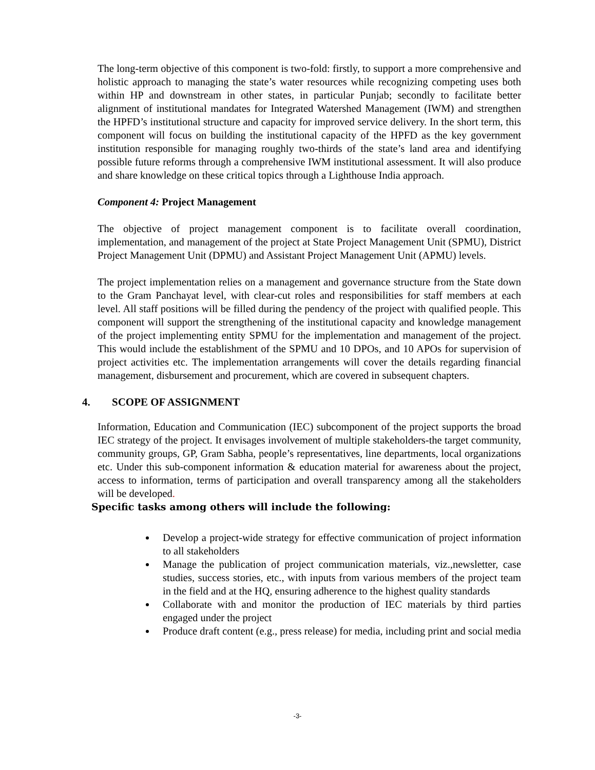The long-term objective of this component is two-fold: firstly, to support a more comprehensive and holistic approach to managing the state’s water resources while recognizing competing uses both within HP and downstream in other states, in particular Punjab; secondly to facilitate better alignment of institutional mandates for Integrated Watershed Management (IWM) and strengthen the HPFD’s institutional structure and capacity for improved service delivery. In the short term, this component will focus on building the institutional capacity of the HPFD as the key government institution responsible for managing roughly two-thirds of the state’s land area and identifying possible future reforms through a comprehensive IWM institutional assessment. It will also produce and share knowledge on these critical topics through a Lighthouse India approach.
Component 4: Project Management
The objective of project management component is to facilitate overall coordination, implementation, and management of the project at State Project Management Unit (SPMU), District Project Management Unit (DPMU) and Assistant Project Management Unit (APMU) levels.
The project implementation relies on a management and governance structure from the State down to the Gram Panchayat level, with clear-cut roles and responsibilities for staff members at each level. All staff positions will be filled during the pendency of the project with qualified people. This component will support the strengthening of the institutional capacity and knowledge management of the project implementing entity SPMU for the implementation and management of the project. This would include the establishment of the SPMU and 10 DPOs, and 10 APOs for supervision of project activities etc. The implementation arrangements will cover the details regarding financial management, disbursement and procurement, which are covered in subsequent chapters.
4. SCOPE OF ASSIGNMENT
Information, Education and Communication (IEC) subcomponent of the project supports the broad IEC strategy of the project. It envisages involvement of multiple stakeholders-the target community, community groups, GP, Gram Sabha, people’s representatives, line departments, local organizations etc. Under this sub-component information & education material for awareness about the project, access to information, terms of participation and overall transparency among all the stakeholders will be developed.
Specific tasks among others will include the following:
Develop a project-wide strategy for effective communication of project information to all stakeholders
Manage the publication of project communication materials, viz.,newsletter, case studies, success stories, etc., with inputs from various members of the project team in the field and at the HQ, ensuring adherence to the highest quality standards
Collaborate with and monitor the production of IEC materials by third parties engaged under the project
Produce draft content (e.g., press release) for media, including print and social media
-3-